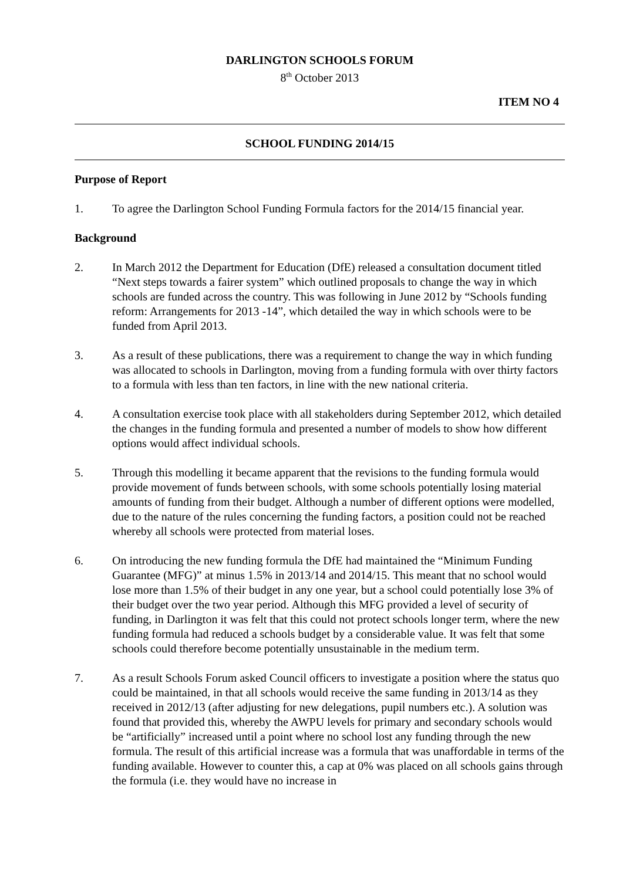DARLINGTON SCHOOLS FORUM
8<sup>th</sup> October 2013
ITEM NO 4
SCHOOL FUNDING 2014/15
Purpose of Report
1. To agree the Darlington School Funding Formula factors for the 2014/15 financial year.
Background
2. In March 2012 the Department for Education (DfE) released a consultation document titled “Next steps towards a fairer system” which outlined proposals to change the way in which schools are funded across the country. This was following in June 2012 by “Schools funding reform: Arrangements for 2013 -14”, which detailed the way in which schools were to be funded from April 2013.
3. As a result of these publications, there was a requirement to change the way in which funding was allocated to schools in Darlington, moving from a funding formula with over thirty factors to a formula with less than ten factors, in line with the new national criteria.
4. A consultation exercise took place with all stakeholders during September 2012, which detailed the changes in the funding formula and presented a number of models to show how different options would affect individual schools.
5. Through this modelling it became apparent that the revisions to the funding formula would provide movement of funds between schools, with some schools potentially losing material amounts of funding from their budget. Although a number of different options were modelled, due to the nature of the rules concerning the funding factors, a position could not be reached whereby all schools were protected from material loses.
6. On introducing the new funding formula the DfE had maintained the “Minimum Funding Guarantee (MFG)” at minus 1.5% in 2013/14 and 2014/15. This meant that no school would lose more than 1.5% of their budget in any one year, but a school could potentially lose 3% of their budget over the two year period. Although this MFG provided a level of security of funding, in Darlington it was felt that this could not protect schools longer term, where the new funding formula had reduced a schools budget by a considerable value. It was felt that some schools could therefore become potentially unsustainable in the medium term.
7. As a result Schools Forum asked Council officers to investigate a position where the status quo could be maintained, in that all schools would receive the same funding in 2013/14 as they received in 2012/13 (after adjusting for new delegations, pupil numbers etc.). A solution was found that provided this, whereby the AWPU levels for primary and secondary schools would be “artificially” increased until a point where no school lost any funding through the new formula. The result of this artificial increase was a formula that was unaffordable in terms of the funding available. However to counter this, a cap at 0% was placed on all schools gains through the formula (i.e. they would have no increase in